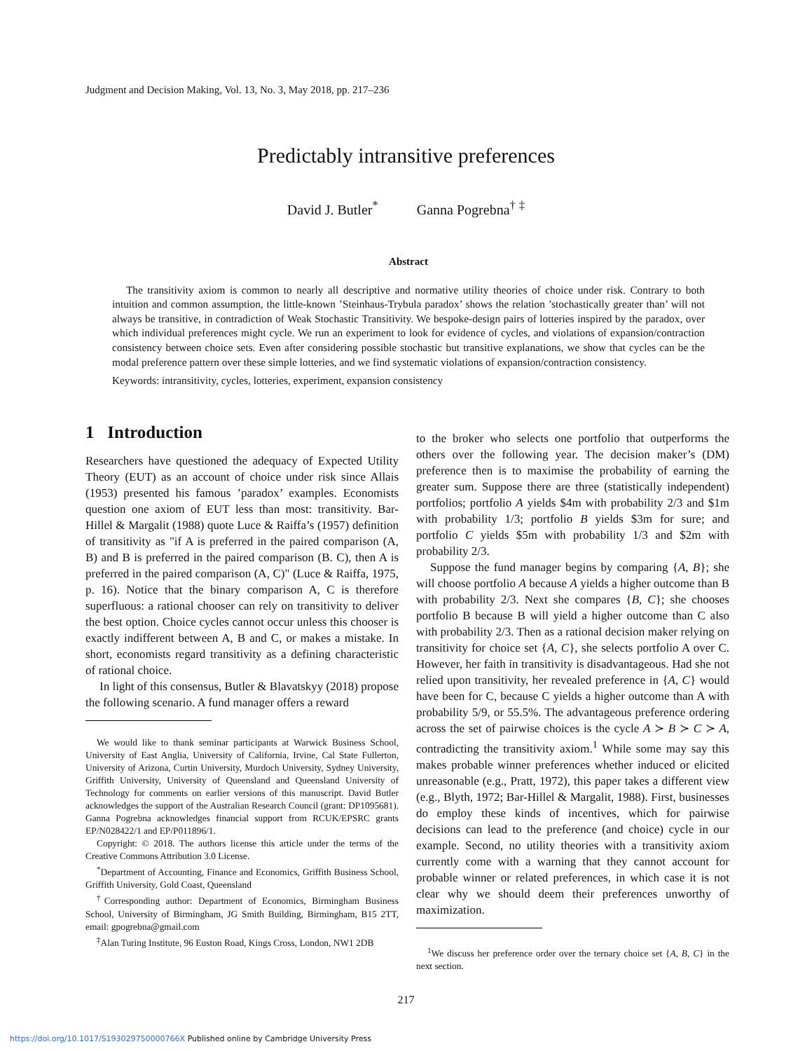Judgment and Decision Making, Vol. 13, No. 3, May 2018, pp. 217–236
Predictably intransitive preferences
David J. Butler<sup>*</sup> Ganna Pogrebna<sup>†</sup> <sup>‡</sup>
Abstract
The transitivity axiom is common to nearly all descriptive and normative utility theories of choice under risk. Contrary to both intuition and common assumption, the little-known ’Steinhaus-Trybula paradox’ shows the relation ’stochastically greater than’ will not always be transitive, in contradiction of Weak Stochastic Transitivity. We bespoke-design pairs of lotteries inspired by the paradox, over which individual preferences might cycle. We run an experiment to look for evidence of cycles, and violations of expansion/contraction consistency between choice sets. Even after considering possible stochastic but transitive explanations, we show that cycles can be the modal preference pattern over these simple lotteries, and we find systematic violations of expansion/contraction consistency.
Keywords: intransitivity, cycles, lotteries, experiment, expansion consistency
1 Introduction
Researchers have questioned the adequacy of Expected Utility Theory (EUT) as an account of choice under risk since Allais (1953) presented his famous ’paradox’ examples. Economists question one axiom of EUT less than most: transitivity. Bar-Hillel & Margalit (1988) quote Luce & Raiffa’s (1957) definition of transitivity as "if A is preferred in the paired comparison (A, B) and B is preferred in the paired comparison (B. C), then A is preferred in the paired comparison (A, C)" (Luce & Raiffa, 1975, p. 16). Notice that the binary comparison A, C is therefore superfluous: a rational chooser can rely on transitivity to deliver the best option. Choice cycles cannot occur unless this chooser is exactly indifferent between A, B and C, or makes a mistake. In short, economists regard transitivity as a defining characteristic of rational choice.
In light of this consensus, Butler & Blavatskyy (2018) propose the following scenario. A fund manager offers a reward
We would like to thank seminar participants at Warwick Business School, University of East Anglia, University of California, Irvine, Cal State Fullerton, University of Arizona, Curtin University, Murdoch University, Sydney University, Griffith University, University of Queensland and Queensland University of Technology for comments on earlier versions of this manuscript. David Butler acknowledges the support of the Australian Research Council (grant: DP1095681). Ganna Pogrebna acknowledges financial support from RCUK/EPSRC grants EP/N028422/1 and EP/P011896/1.
Copyright: © 2018. The authors license this article under the terms of the Creative Commons Attribution 3.0 License.
<sup>*</sup> Department of Accounting, Finance and Economics, Griffith Business School, Griffith University, Gold Coast, Queensland
<sup>†</sup> Corresponding author: Department of Economics, Birmingham Business School, University of Birmingham, JG Smith Building, Birmingham, B15 2TT, email: gpogrebna@gmail.com
<sup>‡</sup> Alan Turing Institute, 96 Euston Road, Kings Cross, London, NW1 2DB
to the broker who selects one portfolio that outperforms the others over the following year. The decision maker’s (DM) preference then is to maximise the probability of earning the greater sum. Suppose there are three (statistically independent) portfolios; portfolio A yields $4m with probability 2/3 and $1m with probability 1/3; portfolio B yields $3m for sure; and portfolio C yields $5m with probability 1/3 and $2m with probability 2/3.
Suppose the fund manager begins by comparing {A, B}; she will choose portfolio A because A yields a higher outcome than B with probability 2/3. Next she compares {B, C}; she chooses portfolio B because B will yield a higher outcome than C also with probability 2/3. Then as a rational decision maker relying on transitivity for choice set {A, C}, she selects portfolio A over C. However, her faith in transitivity is disadvantageous. Had she not relied upon transitivity, her revealed preference in {A, C} would have been for C, because C yields a higher outcome than A with probability 5/9, or 55.5%. The advantageous preference ordering across the set of pairwise choices is the cycle A ≻ B ≻ C ≻ A, contradicting the transitivity axiom.<sup>1</sup> While some may say this makes probable winner preferences whether induced or elicited unreasonable (e.g., Pratt, 1972), this paper takes a different view (e.g., Blyth, 1972; Bar-Hillel & Margalit, 1988). First, businesses do employ these kinds of incentives, which for pairwise decisions can lead to the preference (and choice) cycle in our example. Second, no utility theories with a transitivity axiom currently come with a warning that they cannot account for probable winner or related preferences, in which case it is not clear why we should deem their preferences unworthy of maximization.
<sup>1</sup> We discuss her preference order over the ternary choice set {A, B, C} in the next section.
217
https://doi.org/10.1017/S193029750000766X Published online by Cambridge University Press